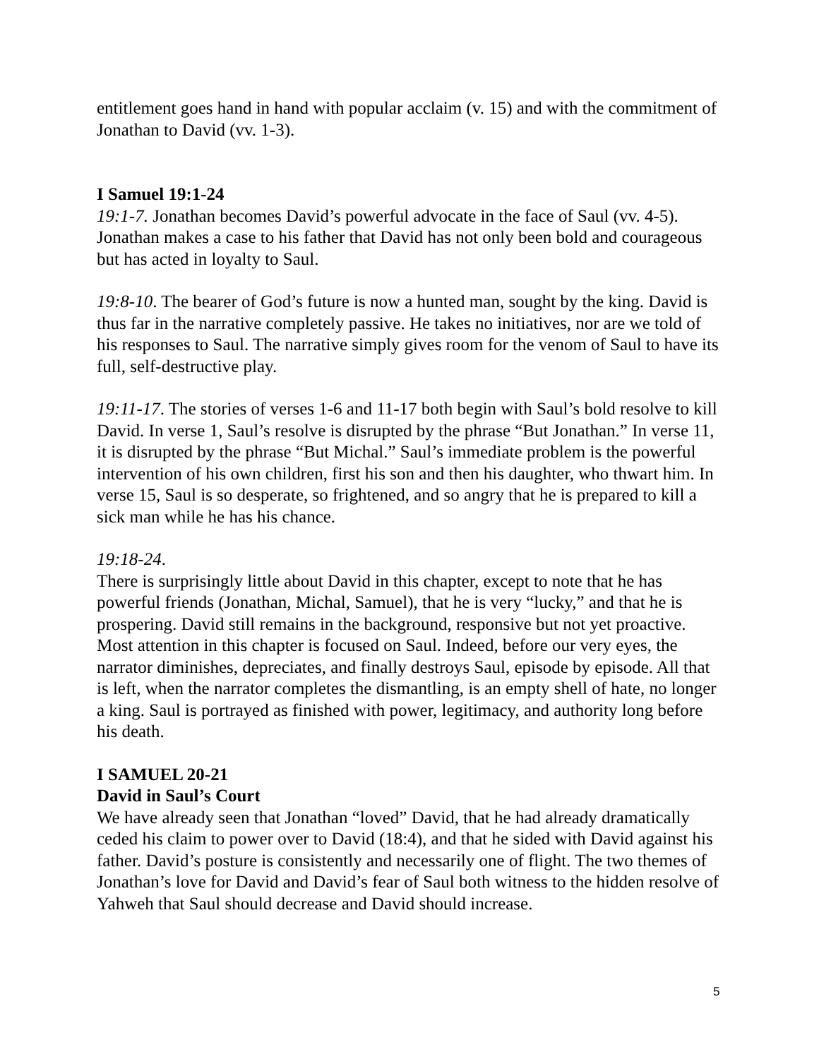entitlement goes hand in hand with popular acclaim (v. 15) and with the commitment of Jonathan to David (vv. 1-3).
I Samuel 19:1-24
19:1-7. Jonathan becomes David’s powerful advocate in the face of Saul (vv. 4-5). Jonathan makes a case to his father that David has not only been bold and courageous but has acted in loyalty to Saul.
19:8-10. The bearer of God’s future is now a hunted man, sought by the king. David is thus far in the narrative completely passive. He takes no initiatives, nor are we told of his responses to Saul. The narrative simply gives room for the venom of Saul to have its full, self-destructive play.
19:11-17. The stories of verses 1-6 and 11-17 both begin with Saul’s bold resolve to kill David. In verse 1, Saul’s resolve is disrupted by the phrase “But Jonathan.” In verse 11, it is disrupted by the phrase “But Michal.” Saul’s immediate problem is the powerful intervention of his own children, first his son and then his daughter, who thwart him. In verse 15, Saul is so desperate, so frightened, and so angry that he is prepared to kill a sick man while he has his chance.
19:18-24.
There is surprisingly little about David in this chapter, except to note that he has powerful friends (Jonathan, Michal, Samuel), that he is very “lucky,” and that he is prospering. David still remains in the background, responsive but not yet proactive. Most attention in this chapter is focused on Saul. Indeed, before our very eyes, the narrator diminishes, depreciates, and finally destroys Saul, episode by episode. All that is left, when the narrator completes the dismantling, is an empty shell of hate, no longer a king. Saul is portrayed as finished with power, legitimacy, and authority long before his death.
I SAMUEL 20-21
David in Saul’s Court
We have already seen that Jonathan “loved” David, that he had already dramatically ceded his claim to power over to David (18:4), and that he sided with David against his father. David’s posture is consistently and necessarily one of flight. The two themes of Jonathan’s love for David and David’s fear of Saul both witness to the hidden resolve of Yahweh that Saul should decrease and David should increase.
5